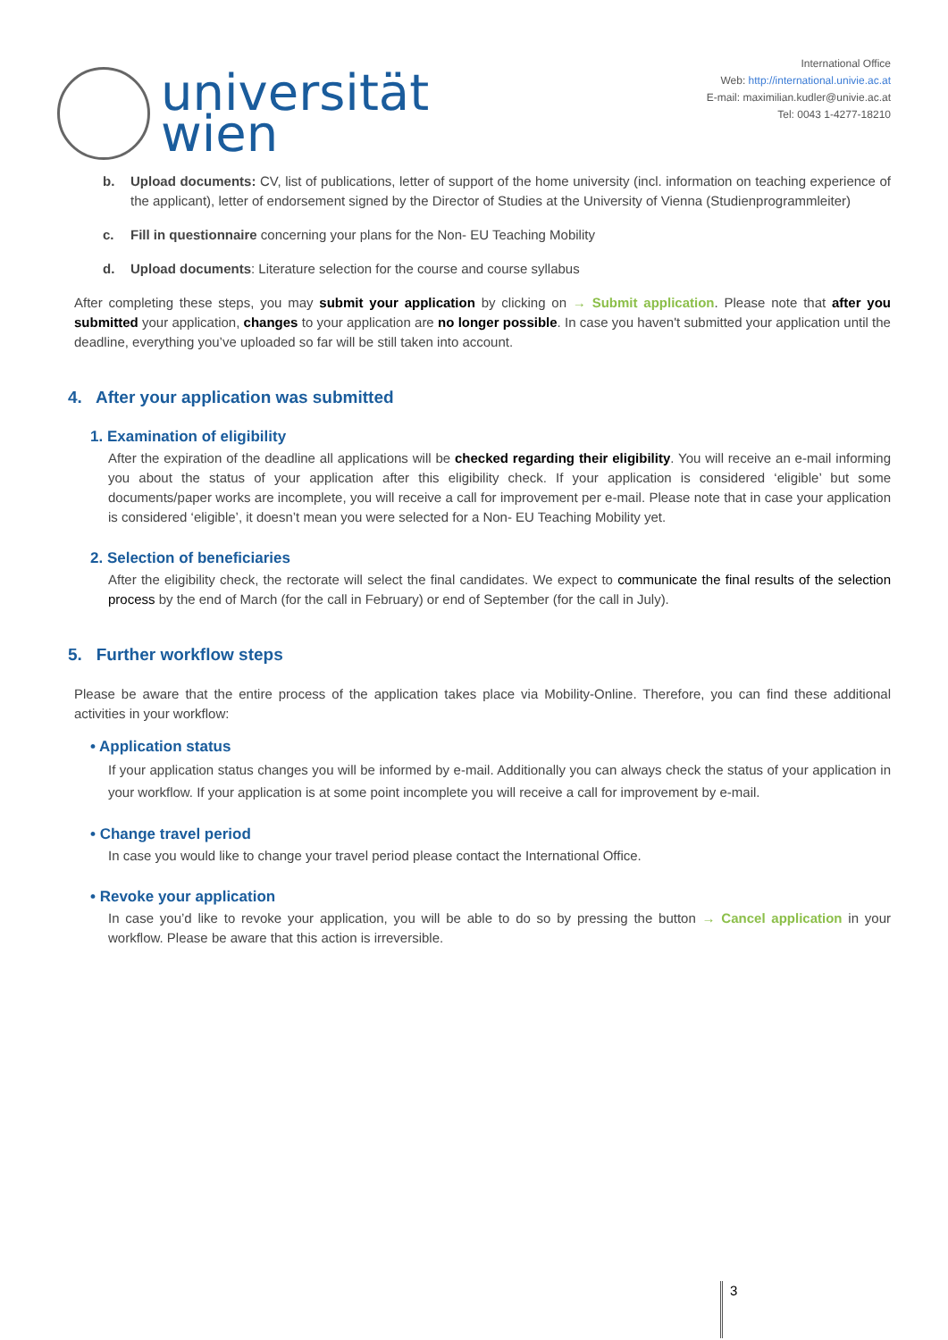universität
wien
International Office
Web: http://international.univie.ac.at
E-mail: maximilian.kudler@univie.ac.at
Tel: 0043 1-4277-18210
b. Upload documents: CV, list of publications, letter of support of the home university (incl. information on teaching experience of the applicant), letter of endorsement signed by the Director of Studies at the University of Vienna (Studienprogrammleiter)
c. Fill in questionnaire concerning your plans for the Non- EU Teaching Mobility
d. Upload documents: Literature selection for the course and course syllabus
After completing these steps, you may submit your application by clicking on → Submit application. Please note that after you submitted your application, changes to your application are no longer possible. In case you haven't submitted your application until the deadline, everything you’ve uploaded so far will be still taken into account.
4. After your application was submitted
1. Examination of eligibility
After the expiration of the deadline all applications will be checked regarding their eligibility. You will receive an e-mail informing you about the status of your application after this eligibility check. If your application is considered ‘eligible’ but some documents/paper works are incomplete, you will receive a call for improvement per e-mail. Please note that in case your application is considered ‘eligible’, it doesn’t mean you were selected for a Non- EU Teaching Mobility yet.
2. Selection of beneficiaries
After the eligibility check, the rectorate will select the final candidates. We expect to communicate the final results of the selection process by the end of March (for the call in February) or end of September (for the call in July).
5. Further workflow steps
Please be aware that the entire process of the application takes place via Mobility-Online. Therefore, you can find these additional activities in your workflow:
• Application status
If your application status changes you will be informed by e-mail. Additionally you can always check the status of your application in your workflow. If your application is at some point incomplete you will receive a call for improvement by e-mail.
• Change travel period
In case you would like to change your travel period please contact the International Office.
• Revoke your application
In case you’d like to revoke your application, you will be able to do so by pressing the button → Cancel application in your workflow. Please be aware that this action is irreversible.
3